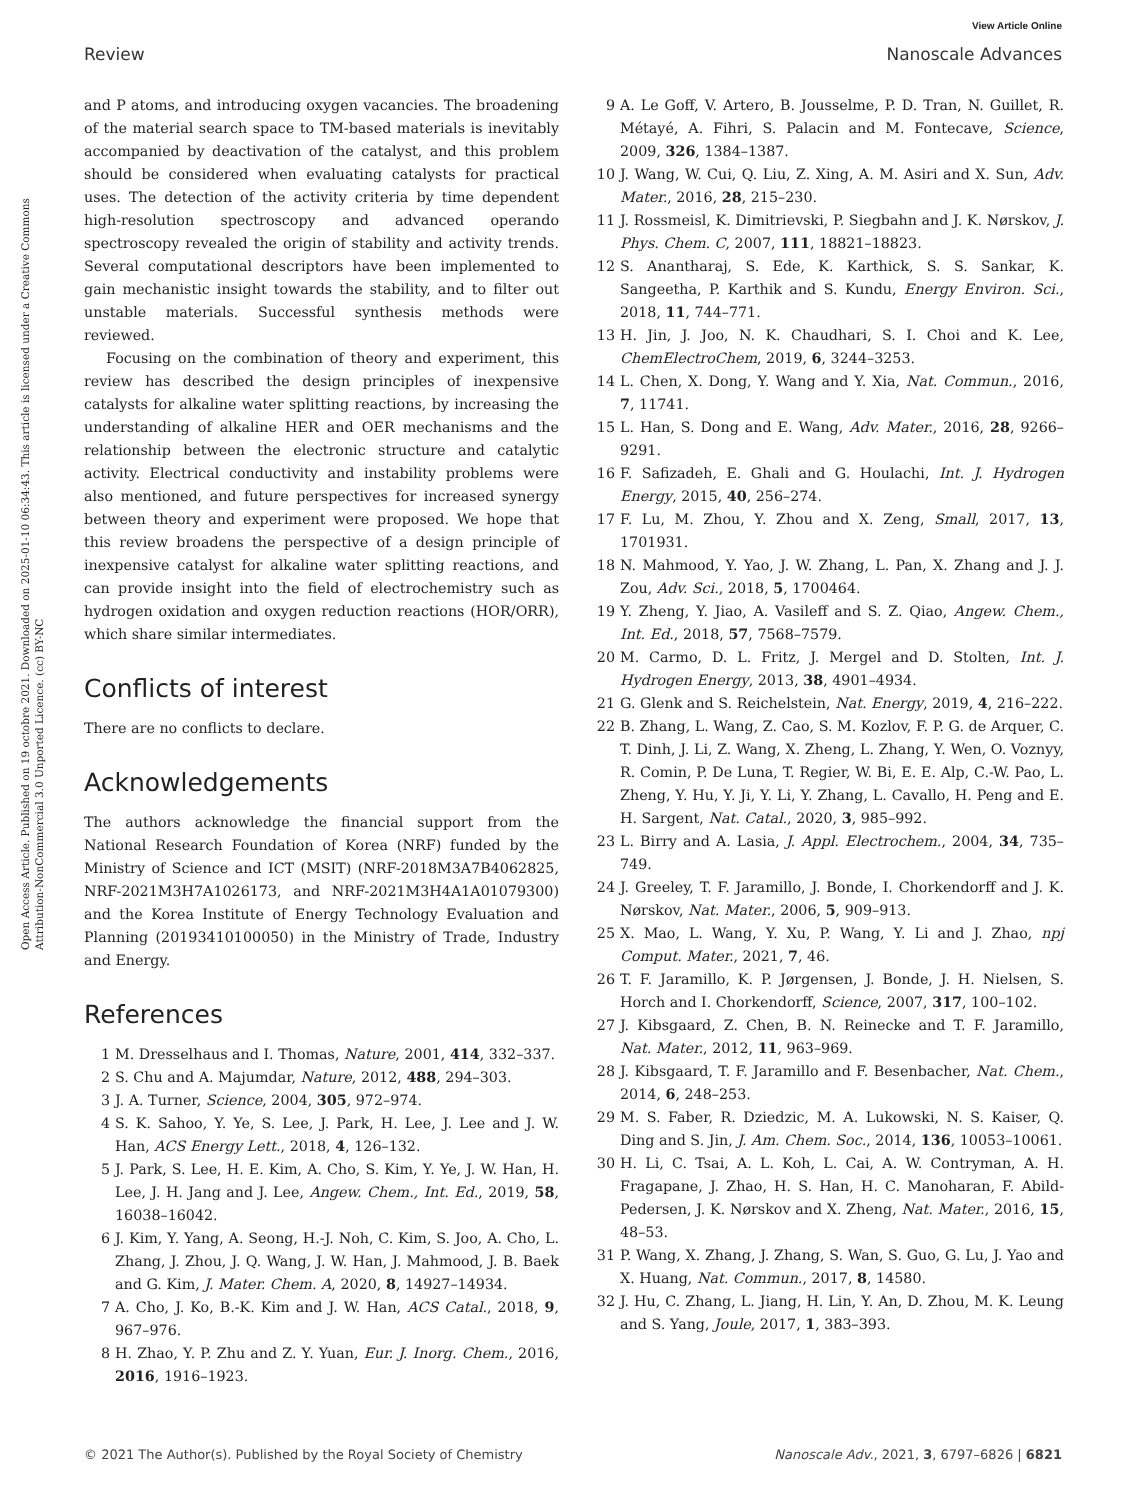View Article Online
Review Nanoscale Advances
Open Access Article. Published on 19 octobre 2021. Downloaded on 2025-01-10 06:34:43. This article is licensed under a Creative Commons Attribution-NonCommercial 3.0 Unported Licence. (cc) BY-NC
and P atoms, and introducing oxygen vacancies. The broadening of the material search space to TM-based materials is inevitably accompanied by deactivation of the catalyst, and this problem should be considered when evaluating catalysts for practical uses. The detection of the activity criteria by time dependent high-resolution spectroscopy and advanced operando spectroscopy revealed the origin of stability and activity trends. Several computational descriptors have been implemented to gain mechanistic insight towards the stability, and to filter out unstable materials. Successful synthesis methods were reviewed.
Focusing on the combination of theory and experiment, this review has described the design principles of inexpensive catalysts for alkaline water splitting reactions, by increasing the understanding of alkaline HER and OER mechanisms and the relationship between the electronic structure and catalytic activity. Electrical conductivity and instability problems were also mentioned, and future perspectives for increased synergy between theory and experiment were proposed. We hope that this review broadens the perspective of a design principle of inexpensive catalyst for alkaline water splitting reactions, and can provide insight into the field of electrochemistry such as hydrogen oxidation and oxygen reduction reactions (HOR/ORR), which share similar intermediates.
Conflicts of interest
There are no conflicts to declare.
Acknowledgements
The authors acknowledge the financial support from the National Research Foundation of Korea (NRF) funded by the Ministry of Science and ICT (MSIT) (NRF-2018M3A7B4062825, NRF-2021M3H7A1026173, and NRF-2021M3H4A1A01079300) and the Korea Institute of Energy Technology Evaluation and Planning (20193410100050) in the Ministry of Trade, Industry and Energy.
References
1 M. Dresselhaus and I. Thomas, Nature, 2001, 414, 332–337.
2 S. Chu and A. Majumdar, Nature, 2012, 488, 294–303.
3 J. A. Turner, Science, 2004, 305, 972–974.
4 S. K. Sahoo, Y. Ye, S. Lee, J. Park, H. Lee, J. Lee and J. W. Han, ACS Energy Lett., 2018, 4, 126–132.
5 J. Park, S. Lee, H. E. Kim, A. Cho, S. Kim, Y. Ye, J. W. Han, H. Lee, J. H. Jang and J. Lee, Angew. Chem., Int. Ed., 2019, 58, 16038–16042.
6 J. Kim, Y. Yang, A. Seong, H.-J. Noh, C. Kim, S. Joo, A. Cho, L. Zhang, J. Zhou, J. Q. Wang, J. W. Han, J. Mahmood, J. B. Baek and G. Kim, J. Mater. Chem. A, 2020, 8, 14927–14934.
7 A. Cho, J. Ko, B.-K. Kim and J. W. Han, ACS Catal., 2018, 9, 967–976.
8 H. Zhao, Y. P. Zhu and Z. Y. Yuan, Eur. J. Inorg. Chem., 2016, 2016, 1916–1923.
9 A. Le Goff, V. Artero, B. Jousselme, P. D. Tran, N. Guillet, R. Métayé, A. Fihri, S. Palacin and M. Fontecave, Science, 2009, 326, 1384–1387.
10 J. Wang, W. Cui, Q. Liu, Z. Xing, A. M. Asiri and X. Sun, Adv. Mater., 2016, 28, 215–230.
11 J. Rossmeisl, K. Dimitrievski, P. Siegbahn and J. K. Nørskov, J. Phys. Chem. C, 2007, 111, 18821–18823.
12 S. Anantharaj, S. Ede, K. Karthick, S. S. Sankar, K. Sangeetha, P. Karthik and S. Kundu, Energy Environ. Sci., 2018, 11, 744–771.
13 H. Jin, J. Joo, N. K. Chaudhari, S. I. Choi and K. Lee, ChemElectroChem, 2019, 6, 3244–3253.
14 L. Chen, X. Dong, Y. Wang and Y. Xia, Nat. Commun., 2016, 7, 11741.
15 L. Han, S. Dong and E. Wang, Adv. Mater., 2016, 28, 9266–9291.
16 F. Safizadeh, E. Ghali and G. Houlachi, Int. J. Hydrogen Energy, 2015, 40, 256–274.
17 F. Lu, M. Zhou, Y. Zhou and X. Zeng, Small, 2017, 13, 1701931.
18 N. Mahmood, Y. Yao, J. W. Zhang, L. Pan, X. Zhang and J. J. Zou, Adv. Sci., 2018, 5, 1700464.
19 Y. Zheng, Y. Jiao, A. Vasileff and S. Z. Qiao, Angew. Chem., Int. Ed., 2018, 57, 7568–7579.
20 M. Carmo, D. L. Fritz, J. Mergel and D. Stolten, Int. J. Hydrogen Energy, 2013, 38, 4901–4934.
21 G. Glenk and S. Reichelstein, Nat. Energy, 2019, 4, 216–222.
22 B. Zhang, L. Wang, Z. Cao, S. M. Kozlov, F. P. G. de Arquer, C. T. Dinh, J. Li, Z. Wang, X. Zheng, L. Zhang, Y. Wen, O. Voznyy, R. Comin, P. De Luna, T. Regier, W. Bi, E. E. Alp, C.-W. Pao, L. Zheng, Y. Hu, Y. Ji, Y. Li, Y. Zhang, L. Cavallo, H. Peng and E. H. Sargent, Nat. Catal., 2020, 3, 985–992.
23 L. Birry and A. Lasia, J. Appl. Electrochem., 2004, 34, 735–749.
24 J. Greeley, T. F. Jaramillo, J. Bonde, I. Chorkendorff and J. K. Nørskov, Nat. Mater., 2006, 5, 909–913.
25 X. Mao, L. Wang, Y. Xu, P. Wang, Y. Li and J. Zhao, npj Comput. Mater., 2021, 7, 46.
26 T. F. Jaramillo, K. P. Jørgensen, J. Bonde, J. H. Nielsen, S. Horch and I. Chorkendorff, Science, 2007, 317, 100–102.
27 J. Kibsgaard, Z. Chen, B. N. Reinecke and T. F. Jaramillo, Nat. Mater., 2012, 11, 963–969.
28 J. Kibsgaard, T. F. Jaramillo and F. Besenbacher, Nat. Chem., 2014, 6, 248–253.
29 M. S. Faber, R. Dziedzic, M. A. Lukowski, N. S. Kaiser, Q. Ding and S. Jin, J. Am. Chem. Soc., 2014, 136, 10053–10061.
30 H. Li, C. Tsai, A. L. Koh, L. Cai, A. W. Contryman, A. H. Fragapane, J. Zhao, H. S. Han, H. C. Manoharan, F. Abild-Pedersen, J. K. Nørskov and X. Zheng, Nat. Mater., 2016, 15, 48–53.
31 P. Wang, X. Zhang, J. Zhang, S. Wan, S. Guo, G. Lu, J. Yao and X. Huang, Nat. Commun., 2017, 8, 14580.
32 J. Hu, C. Zhang, L. Jiang, H. Lin, Y. An, D. Zhou, M. K. Leung and S. Yang, Joule, 2017, 1, 383–393.
© 2021 The Author(s). Published by the Royal Society of Chemistry Nanoscale Adv., 2021, 3, 6797–6826 | 6821